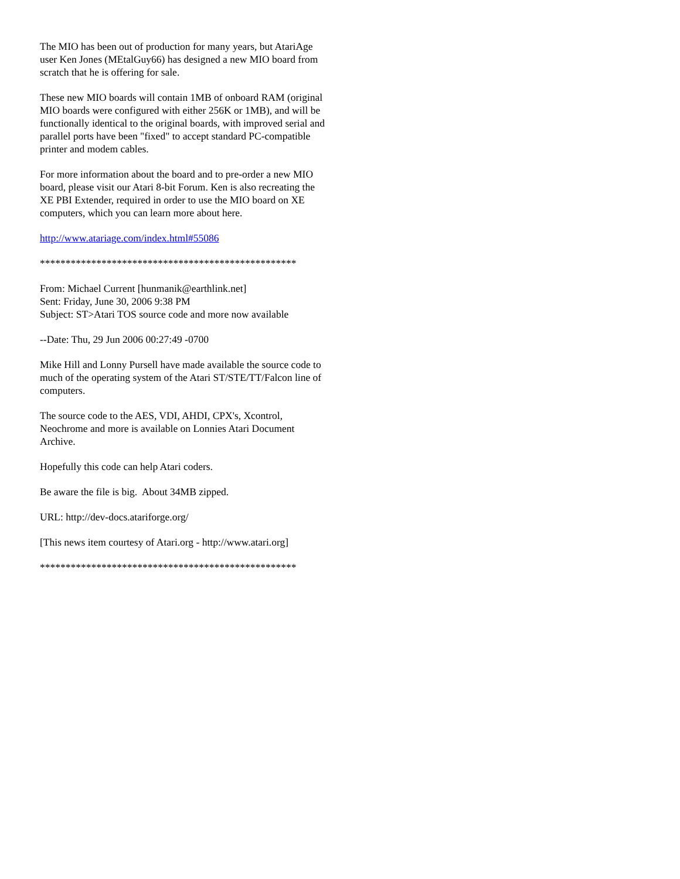The MIO has been out of production for many years, but AtariAge user Ken Jones (MEtalGuy66) has designed a new MIO board from scratch that he is offering for sale.
These new MIO boards will contain 1MB of onboard RAM (original MIO boards were configured with either 256K or 1MB), and will be functionally identical to the original boards, with improved serial and parallel ports have been "fixed" to accept standard PC-compatible printer and modem cables.
For more information about the board and to pre-order a new MIO board, please visit our Atari 8-bit Forum. Ken is also recreating the XE PBI Extender, required in order to use the MIO board on XE computers, which you can learn more about here.
http://www.atariage.com/index.html#55086
**************************************************
From: Michael Current [hunmanik@earthlink.net]
Sent: Friday, June 30, 2006 9:38 PM
Subject: ST>Atari TOS source code and more now available
--Date: Thu, 29 Jun 2006 00:27:49 -0700
Mike Hill and Lonny Pursell have made available the source code to much of the operating system of the Atari ST/STE/TT/Falcon line of computers.
The source code to the AES, VDI, AHDI, CPX's, Xcontrol, Neochrome and more is available on Lonnies Atari Document Archive.
Hopefully this code can help Atari coders.
Be aware the file is big. About 34MB zipped.
URL: http://dev-docs.atariforge.org/
[This news item courtesy of Atari.org - http://www.atari.org]
**************************************************